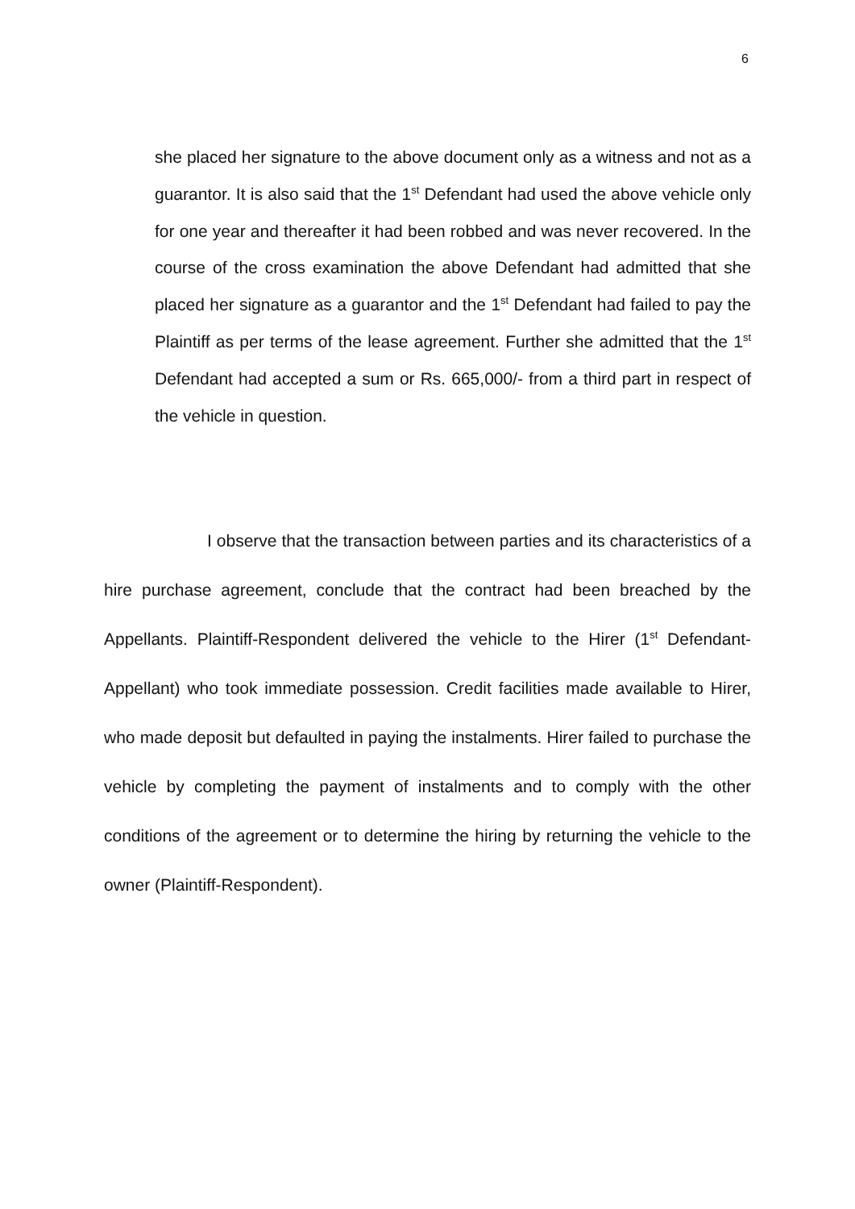6
she placed her signature to the above document only as a witness and not as a guarantor. It is also said that the 1<sup>st</sup> Defendant had used the above vehicle only for one year and thereafter it had been robbed and was never recovered. In the course of the cross examination the above Defendant had admitted that she placed her signature as a guarantor and the 1<sup>st</sup> Defendant had failed to pay the Plaintiff as per terms of the lease agreement. Further she admitted that the 1<sup>st</sup> Defendant had accepted a sum or Rs. 665,000/- from a third part in respect of the vehicle in question.
I observe that the transaction between parties and its characteristics of a hire purchase agreement, conclude that the contract had been breached by the Appellants. Plaintiff-Respondent delivered the vehicle to the Hirer (1<sup>st</sup> Defendant-Appellant) who took immediate possession. Credit facilities made available to Hirer, who made deposit but defaulted in paying the instalments. Hirer failed to purchase the vehicle by completing the payment of instalments and to comply with the other conditions of the agreement or to determine the hiring by returning the vehicle to the owner (Plaintiff-Respondent).